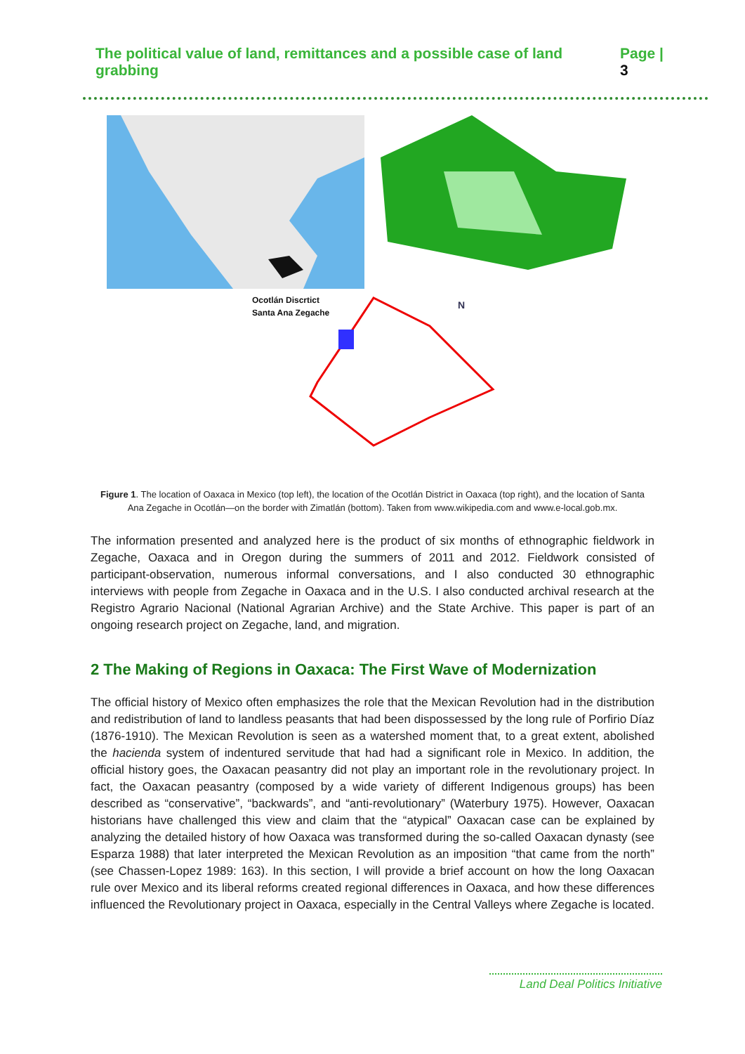The political value of land, remittances and a possible case of land grabbing Page | 3
Ocotlán Discrtict
Santa Ana Zegache
N
Figure 1. The location of Oaxaca in Mexico (top left), the location of the Ocotlán District in Oaxaca (top right), and the location of Santa Ana Zegache in Ocotlán—on the border with Zimatlán (bottom). Taken from www.wikipedia.com and www.e-local.gob.mx.
The information presented and analyzed here is the product of six months of ethnographic fieldwork in Zegache, Oaxaca and in Oregon during the summers of 2011 and 2012. Fieldwork consisted of participant-observation, numerous informal conversations, and I also conducted 30 ethnographic interviews with people from Zegache in Oaxaca and in the U.S. I also conducted archival research at the Registro Agrario Nacional (National Agrarian Archive) and the State Archive. This paper is part of an ongoing research project on Zegache, land, and migration.
2 The Making of Regions in Oaxaca: The First Wave of Modernization
The official history of Mexico often emphasizes the role that the Mexican Revolution had in the distribution and redistribution of land to landless peasants that had been dispossessed by the long rule of Porfirio Díaz (1876-1910). The Mexican Revolution is seen as a watershed moment that, to a great extent, abolished the hacienda system of indentured servitude that had had a significant role in Mexico. In addition, the official history goes, the Oaxacan peasantry did not play an important role in the revolutionary project. In fact, the Oaxacan peasantry (composed by a wide variety of different Indigenous groups) has been described as “conservative”, “backwards”, and “anti-revolutionary” (Waterbury 1975). However, Oaxacan historians have challenged this view and claim that the “atypical” Oaxacan case can be explained by analyzing the detailed history of how Oaxaca was transformed during the so-called Oaxacan dynasty (see Esparza 1988) that later interpreted the Mexican Revolution as an imposition “that came from the north” (see Chassen-Lopez 1989: 163). In this section, I will provide a brief account on how the long Oaxacan rule over Mexico and its liberal reforms created regional differences in Oaxaca, and how these differences influenced the Revolutionary project in Oaxaca, especially in the Central Valleys where Zegache is located.
Land Deal Politics Initiative